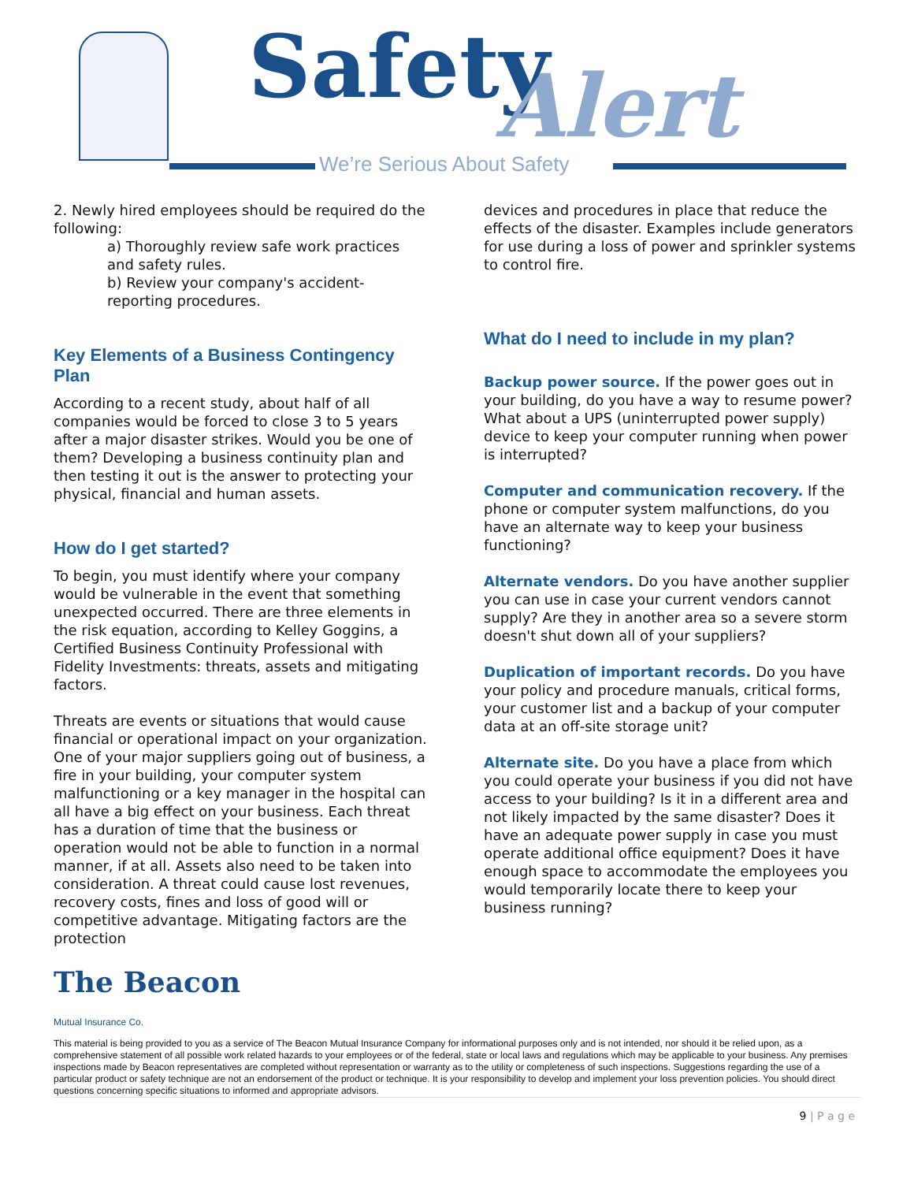Safety Alert
We’re Serious About Safety
2. Newly hired employees should be required do the following:
a) Thoroughly review safe work practices and safety rules.
b) Review your company's accident-reporting procedures.
Key Elements of a Business Contingency Plan
According to a recent study, about half of all companies would be forced to close 3 to 5 years after a major disaster strikes. Would you be one of them? Developing a business continuity plan and then testing it out is the answer to protecting your physical, financial and human assets.
How do I get started?
To begin, you must identify where your company would be vulnerable in the event that something unexpected occurred. There are three elements in the risk equation, according to Kelley Goggins, a Certified Business Continuity Professional with Fidelity Investments: threats, assets and mitigating factors.
Threats are events or situations that would cause financial or operational impact on your organization. One of your major suppliers going out of business, a fire in your building, your computer system malfunctioning or a key manager in the hospital can all have a big effect on your business. Each threat has a duration of time that the business or operation would not be able to function in a normal manner, if at all. Assets also need to be taken into consideration. A threat could cause lost revenues, recovery costs, fines and loss of good will or competitive advantage. Mitigating factors are the protection
devices and procedures in place that reduce the effects of the disaster. Examples include generators for use during a loss of power and sprinkler systems to control fire.
What do I need to include in my plan?
Backup power source. If the power goes out in your building, do you have a way to resume power? What about a UPS (uninterrupted power supply) device to keep your computer running when power is interrupted?
Computer and communication recovery. If the phone or computer system malfunctions, do you have an alternate way to keep your business functioning?
Alternate vendors. Do you have another supplier you can use in case your current vendors cannot supply? Are they in another area so a severe storm doesn't shut down all of your suppliers?
Duplication of important records. Do you have your policy and procedure manuals, critical forms, your customer list and a backup of your computer data at an off-site storage unit?
Alternate site. Do you have a place from which you could operate your business if you did not have access to your building? Is it in a different area and not likely impacted by the same disaster? Does it have an adequate power supply in case you must operate additional office equipment? Does it have enough space to accommodate the employees you would temporarily locate there to keep your business running?
The Beacon
Mutual Insurance Co.
This material is being provided to you as a service of The Beacon Mutual Insurance Company for informational purposes only and is not intended, nor should it be relied upon, as a comprehensive statement of all possible work related hazards to your employees or of the federal, state or local laws and regulations which may be applicable to your business. Any premises inspections made by Beacon representatives are completed without representation or warranty as to the utility or completeness of such inspections. Suggestions regarding the use of a particular product or safety technique are not an endorsement of the product or technique. It is your responsibility to develop and implement your loss prevention policies. You should direct questions concerning specific situations to informed and appropriate advisors.
9 | P a g e